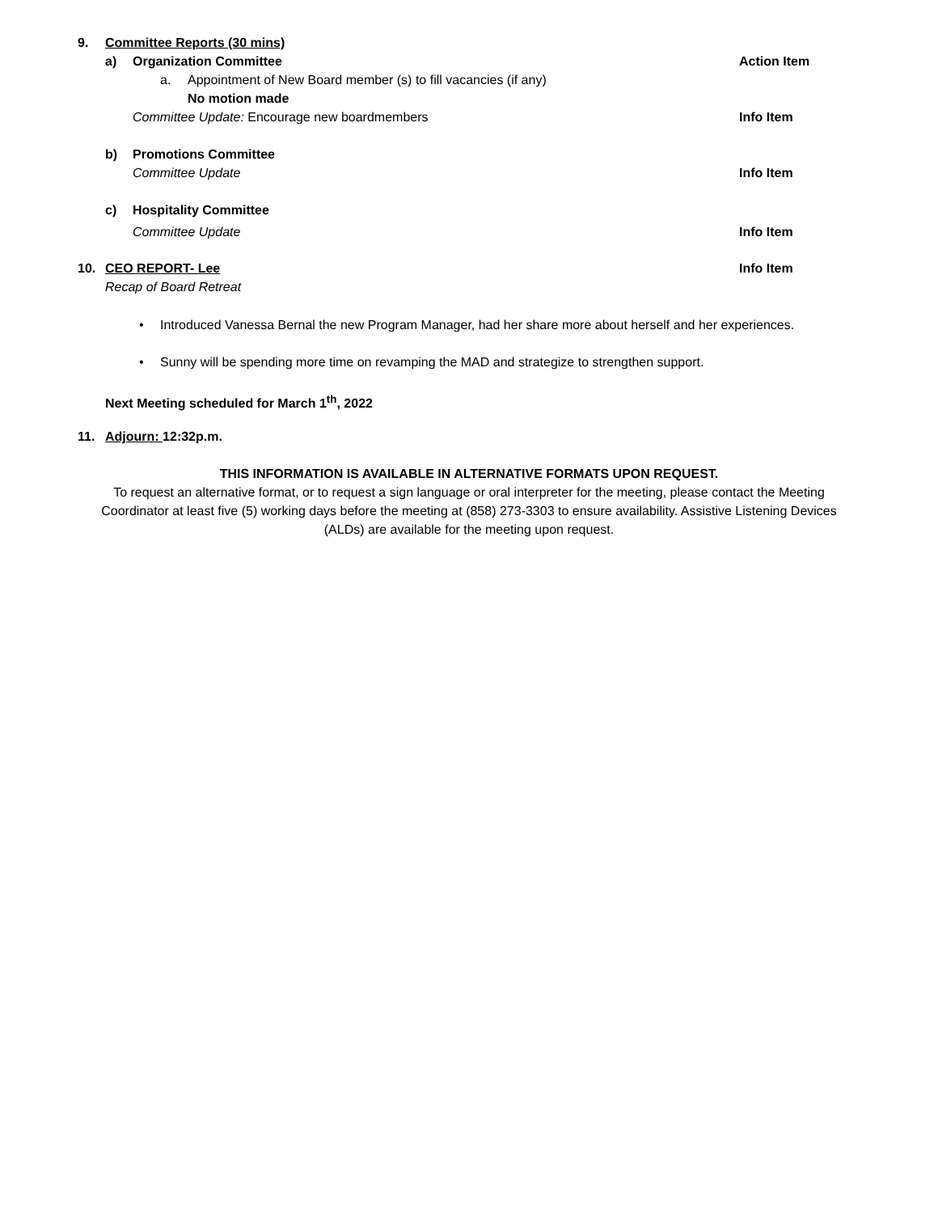9. Committee Reports (30 mins) a) Organization Committee Action Item
a. Appointment of New Board member (s) to fill vacancies (if any) No motion made
Committee Update: Encourage new boardmembers Info Item
b) Promotions Committee Committee Update Info Item
c) Hospitality Committee Committee Update Info Item
10. CEO REPORT- Lee Info Item
Recap of Board Retreat • Introduced Vanessa Bernal the new Program Manager, had her share more about herself and her experiences.
• Sunny will be spending more time on revamping the MAD and strategize to strengthen support.
Next Meeting scheduled for March 1<sup>th</sup>, 2022
11. Adjourn: 12:32p.m.
THIS INFORMATION IS AVAILABLE IN ALTERNATIVE FORMATS UPON REQUEST.
To request an alternative format, or to request a sign language or oral interpreter for the meeting, please contact the Meeting Coordinator at least five (5) working days before the meeting at (858) 273-3303 to ensure availability. Assistive Listening Devices (ALDs) are available for the meeting upon request.